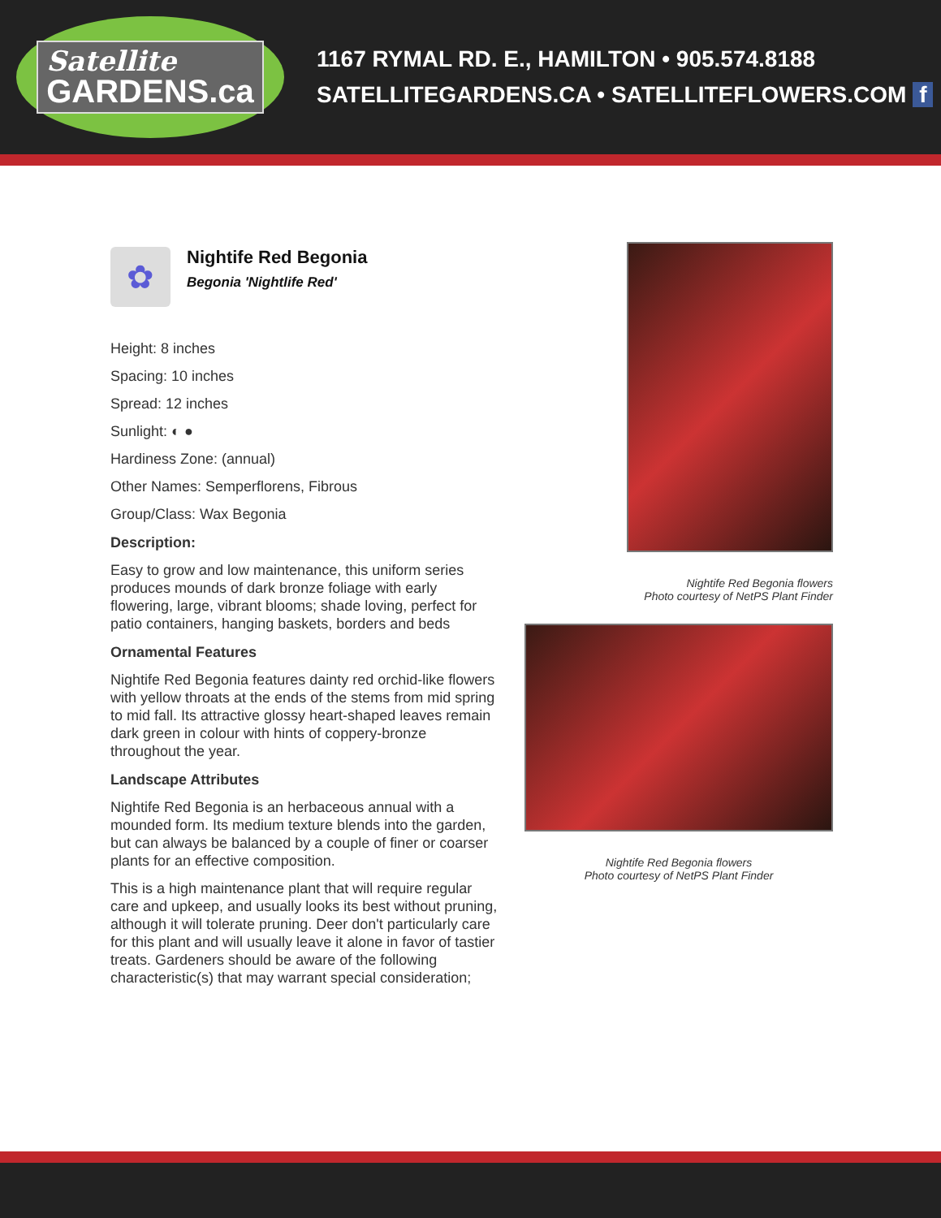Satellite
GARDENS.ca
1167 RYMAL RD. E., HAMILTON • 905.574.8188
SATELLITEGARDENS.CA • SATELLITEFLOWERS.COM f
✿
Nightife Red Begonia
Begonia 'Nightlife Red'
Height: 8 inches
Spacing: 10 inches
Spread: 12 inches
Sunlight: ◐ ●
Hardiness Zone: (annual)
Other Names: Semperflorens, Fibrous
Group/Class: Wax Begonia
Description:
Easy to grow and low maintenance, this uniform series produces mounds of dark bronze foliage with early flowering, large, vibrant blooms; shade loving, perfect for patio containers, hanging baskets, borders and beds
Ornamental Features
Nightife Red Begonia features dainty red orchid-like flowers with yellow throats at the ends of the stems from mid spring to mid fall. Its attractive glossy heart-shaped leaves remain dark green in colour with hints of coppery-bronze throughout the year.
Landscape Attributes
Nightife Red Begonia is an herbaceous annual with a mounded form. Its medium texture blends into the garden, but can always be balanced by a couple of finer or coarser plants for an effective composition.
This is a high maintenance plant that will require regular care and upkeep, and usually looks its best without pruning, although it will tolerate pruning. Deer don't particularly care for this plant and will usually leave it alone in favor of tastier treats. Gardeners should be aware of the following characteristic(s) that may warrant special consideration;
Nightife Red Begonia flowers
Photo courtesy of NetPS Plant Finder
Nightife Red Begonia flowers
Photo courtesy of NetPS Plant Finder